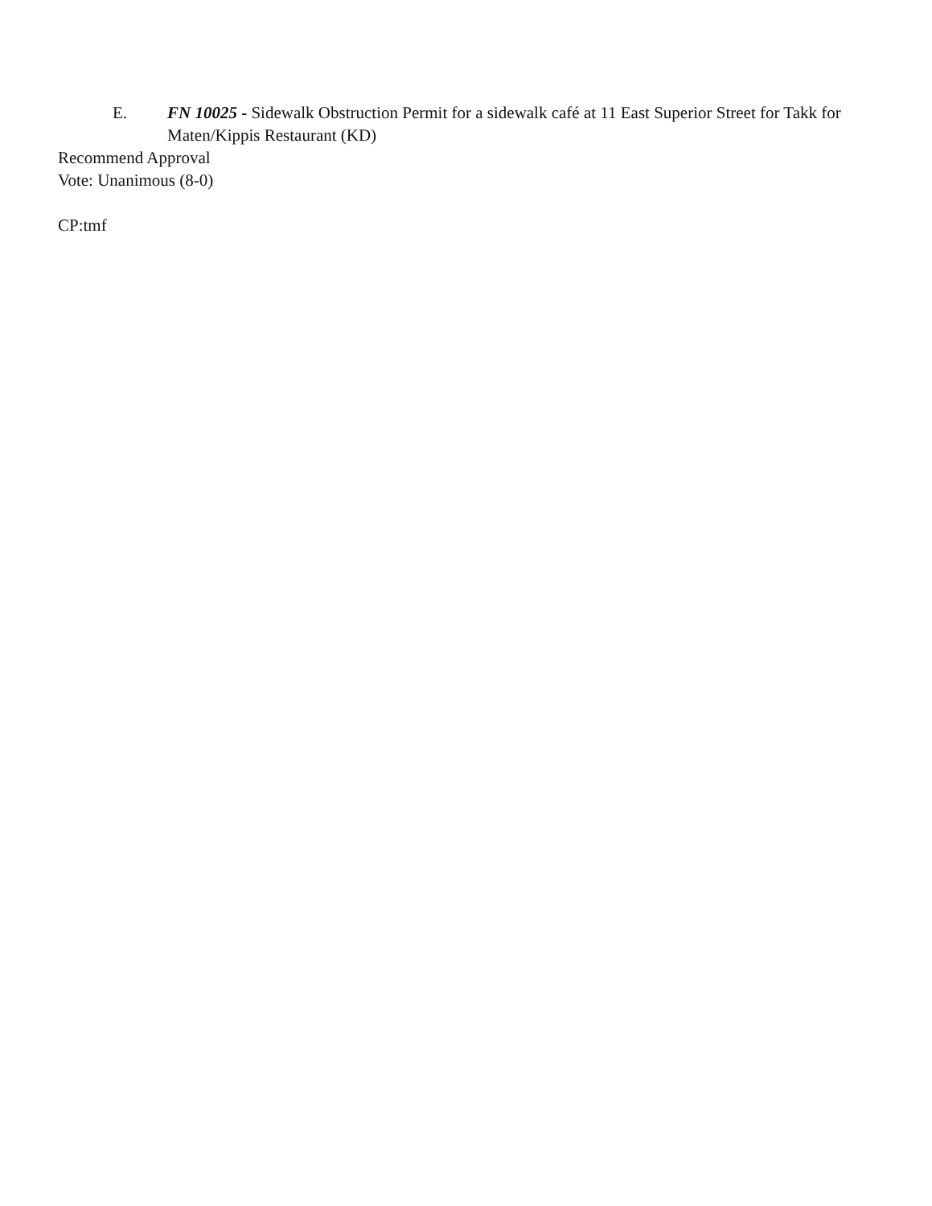E. FN 10025 - Sidewalk Obstruction Permit for a sidewalk café at 11 East Superior Street for Takk for Maten/Kippis Restaurant (KD)
Recommend Approval
Vote: Unanimous (8-0)
CP:tmf